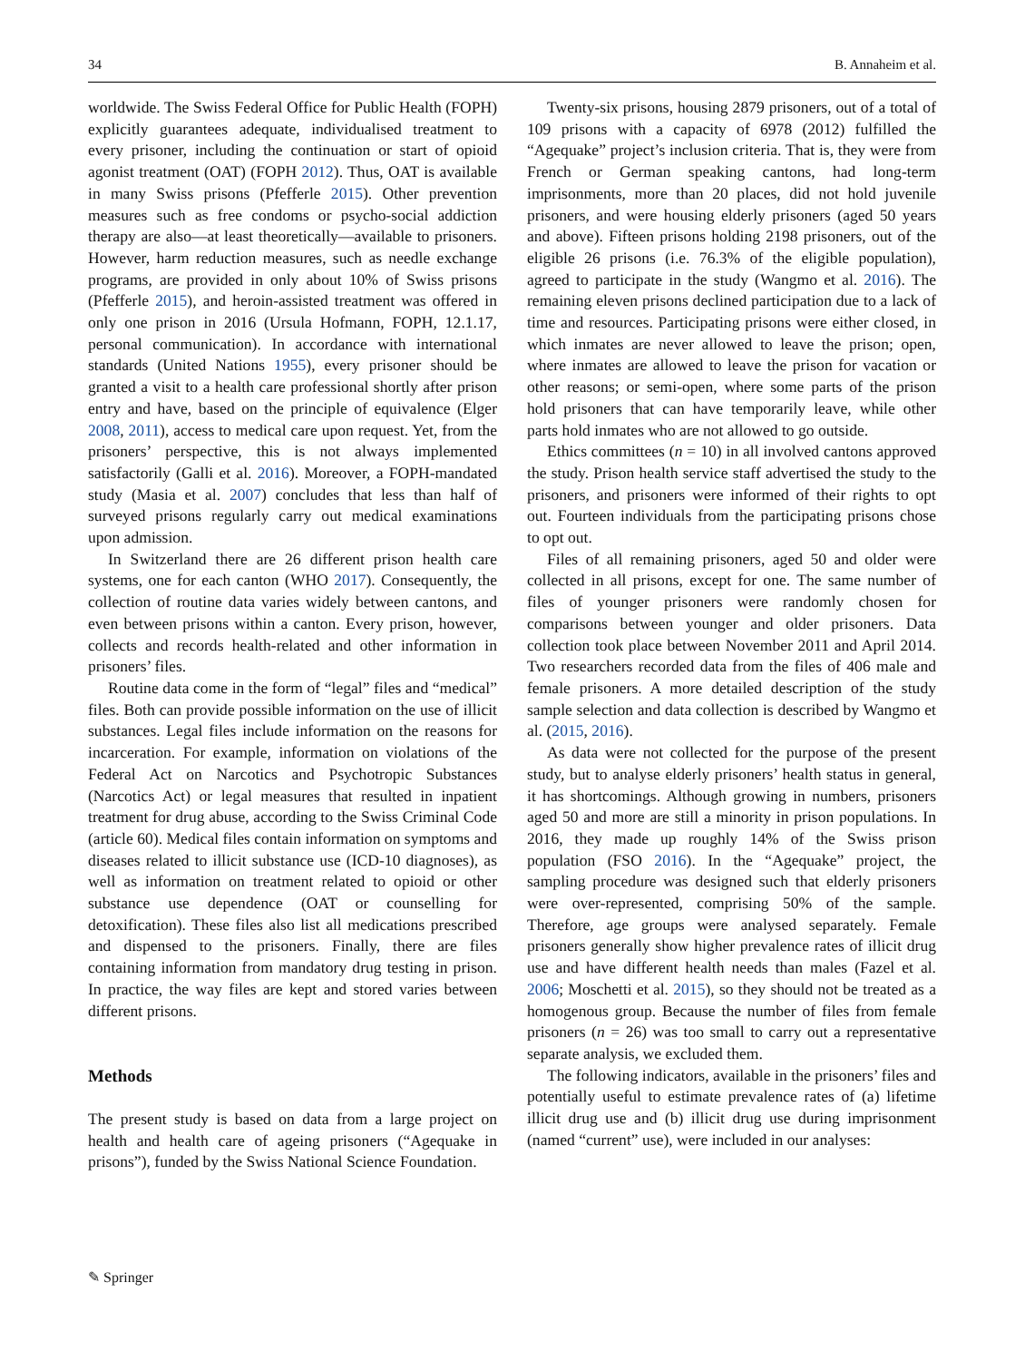34 B. Annaheim et al.
worldwide. The Swiss Federal Office for Public Health (FOPH) explicitly guarantees adequate, individualised treatment to every prisoner, including the continuation or start of opioid agonist treatment (OAT) (FOPH 2012). Thus, OAT is available in many Swiss prisons (Pfefferle 2015). Other prevention measures such as free condoms or psycho-social addiction therapy are also—at least theoretically—available to prisoners. However, harm reduction measures, such as needle exchange programs, are provided in only about 10% of Swiss prisons (Pfefferle 2015), and heroin-assisted treatment was offered in only one prison in 2016 (Ursula Hofmann, FOPH, 12.1.17, personal communication). In accordance with international standards (United Nations 1955), every prisoner should be granted a visit to a health care professional shortly after prison entry and have, based on the principle of equivalence (Elger 2008, 2011), access to medical care upon request. Yet, from the prisoners’ perspective, this is not always implemented satisfactorily (Galli et al. 2016). Moreover, a FOPH-mandated study (Masia et al. 2007) concludes that less than half of surveyed prisons regularly carry out medical examinations upon admission.
In Switzerland there are 26 different prison health care systems, one for each canton (WHO 2017). Consequently, the collection of routine data varies widely between cantons, and even between prisons within a canton. Every prison, however, collects and records health-related and other information in prisoners’ files.
Routine data come in the form of “legal” files and “medical” files. Both can provide possible information on the use of illicit substances. Legal files include information on the reasons for incarceration. For example, information on violations of the Federal Act on Narcotics and Psychotropic Substances (Narcotics Act) or legal measures that resulted in inpatient treatment for drug abuse, according to the Swiss Criminal Code (article 60). Medical files contain information on symptoms and diseases related to illicit substance use (ICD-10 diagnoses), as well as information on treatment related to opioid or other substance use dependence (OAT or counselling for detoxification). These files also list all medications prescribed and dispensed to the prisoners. Finally, there are files containing information from mandatory drug testing in prison. In practice, the way files are kept and stored varies between different prisons.
Methods
The present study is based on data from a large project on health and health care of ageing prisoners (“Agequake in prisons”), funded by the Swiss National Science Foundation.
Twenty-six prisons, housing 2879 prisoners, out of a total of 109 prisons with a capacity of 6978 (2012) fulfilled the “Agequake” project’s inclusion criteria. That is, they were from French or German speaking cantons, had long-term imprisonments, more than 20 places, did not hold juvenile prisoners, and were housing elderly prisoners (aged 50 years and above). Fifteen prisons holding 2198 prisoners, out of the eligible 26 prisons (i.e. 76.3% of the eligible population), agreed to participate in the study (Wangmo et al. 2016). The remaining eleven prisons declined participation due to a lack of time and resources. Participating prisons were either closed, in which inmates are never allowed to leave the prison; open, where inmates are allowed to leave the prison for vacation or other reasons; or semi-open, where some parts of the prison hold prisoners that can have temporarily leave, while other parts hold inmates who are not allowed to go outside.
Ethics committees (n = 10) in all involved cantons approved the study. Prison health service staff advertised the study to the prisoners, and prisoners were informed of their rights to opt out. Fourteen individuals from the participating prisons chose to opt out.
Files of all remaining prisoners, aged 50 and older were collected in all prisons, except for one. The same number of files of younger prisoners were randomly chosen for comparisons between younger and older prisoners. Data collection took place between November 2011 and April 2014. Two researchers recorded data from the files of 406 male and female prisoners. A more detailed description of the study sample selection and data collection is described by Wangmo et al. (2015, 2016).
As data were not collected for the purpose of the present study, but to analyse elderly prisoners’ health status in general, it has shortcomings. Although growing in numbers, prisoners aged 50 and more are still a minority in prison populations. In 2016, they made up roughly 14% of the Swiss prison population (FSO 2016). In the “Agequake” project, the sampling procedure was designed such that elderly prisoners were over-represented, comprising 50% of the sample. Therefore, age groups were analysed separately. Female prisoners generally show higher prevalence rates of illicit drug use and have different health needs than males (Fazel et al. 2006; Moschetti et al. 2015), so they should not be treated as a homogenous group. Because the number of files from female prisoners (n = 26) was too small to carry out a representative separate analysis, we excluded them.
The following indicators, available in the prisoners’ files and potentially useful to estimate prevalence rates of (a) lifetime illicit drug use and (b) illicit drug use during imprisonment (named “current” use), were included in our analyses:
✎ Springer